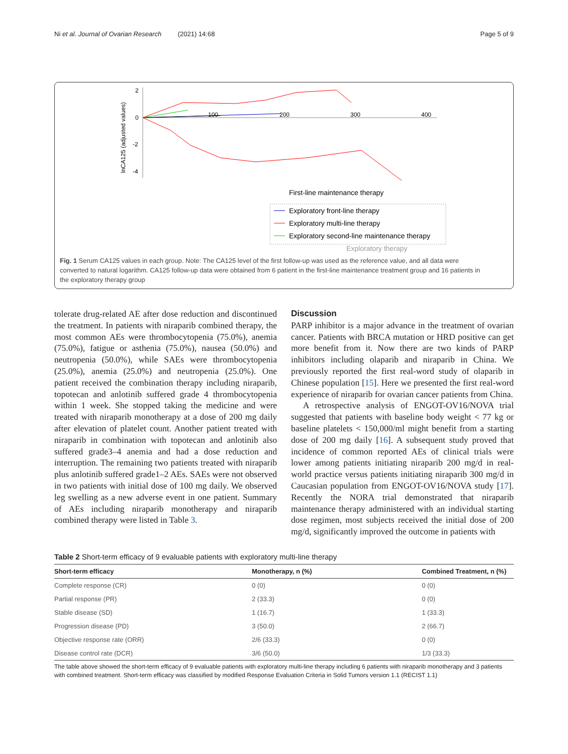Ni et al. Journal of Ovarian Research (2021) 14:68 Page 5 of 9
2
0
-2
-4
lnCA125 (adjusted values)
100
200
300
400
First-line maintenance therapy
Exploratory front-line therapy
Exploratory multi-line therapy
Exploratory second-line maintenance therapy
Exploratory therapy
Fig. 1 Serum CA125 values in each group. Note: The CA125 level of the first follow-up was used as the reference value, and all data were converted to natural logarithm. CA125 follow-up data were obtained from 6 patient in the first-line maintenance treatment group and 16 patients in the exploratory therapy group
tolerate drug-related AE after dose reduction and discontinued the treatment. In patients with niraparib combined therapy, the most common AEs were thrombocytopenia (75.0%), anemia (75.0%), fatigue or asthenia (75.0%), nausea (50.0%) and neutropenia (50.0%), while SAEs were thrombocytopenia (25.0%), anemia (25.0%) and neutropenia (25.0%). One patient received the combination therapy including niraparib, topotecan and anlotinib suffered grade 4 thrombocytopenia within 1 week. She stopped taking the medicine and were treated with niraparib monotherapy at a dose of 200 mg daily after elevation of platelet count. Another patient treated with niraparib in combination with topotecan and anlotinib also suffered grade3–4 anemia and had a dose reduction and interruption. The remaining two patients treated with niraparib plus anlotinib suffered grade1–2 AEs. SAEs were not observed in two patients with initial dose of 100 mg daily. We observed leg swelling as a new adverse event in one patient. Summary of AEs including niraparib monotherapy and niraparib combined therapy were listed in Table 3.
Discussion
PARP inhibitor is a major advance in the treatment of ovarian cancer. Patients with BRCA mutation or HRD positive can get more benefit from it. Now there are two kinds of PARP inhibitors including olaparib and niraparib in China. We previously reported the first real-word study of olaparib in Chinese population [15]. Here we presented the first real-word experience of niraparib for ovarian cancer patients from China.
A retrospective analysis of ENGOT-OV16/NOVA trial suggested that patients with baseline body weight < 77 kg or baseline platelets < 150,000/ml might benefit from a starting dose of 200 mg daily [16]. A subsequent study proved that incidence of common reported AEs of clinical trials were lower among patients initiating niraparib 200 mg/d in real-world practice versus patients initiating niraparib 300 mg/d in Caucasian population from ENGOT-OV16/NOVA study [17]. Recently the NORA trial demonstrated that niraparib maintenance therapy administered with an individual starting dose regimen, most subjects received the initial dose of 200 mg/d, significantly improved the outcome in patients with
Table 2 Short-term efficacy of 9 evaluable patients with exploratory multi-line therapy
| Short-term efficacy | Monotherapy, n (%) | Combined Treatment, n (%) |
| --- | --- | --- |
| Complete response (CR) | 0 (0) | 0 (0) |
| Partial response (PR) | 2 (33.3) | 0 (0) |
| Stable disease (SD) | 1 (16.7) | 1 (33.3) |
| Progression disease (PD) | 3 (50.0) | 2 (66.7) |
| Objective response rate (ORR) | 2/6 (33.3) | 0 (0) |
| Disease control rate (DCR) | 3/6 (50.0) | 1/3 (33.3) |
The table above showed the short-term efficacy of 9 evaluable patients with exploratory multi-line therapy including 6 patients with niraparib monotherapy and 3 patients with combined treatment. Short-term efficacy was classified by modified Response Evaluation Criteria in Solid Tumors version 1.1 (RECIST 1.1)